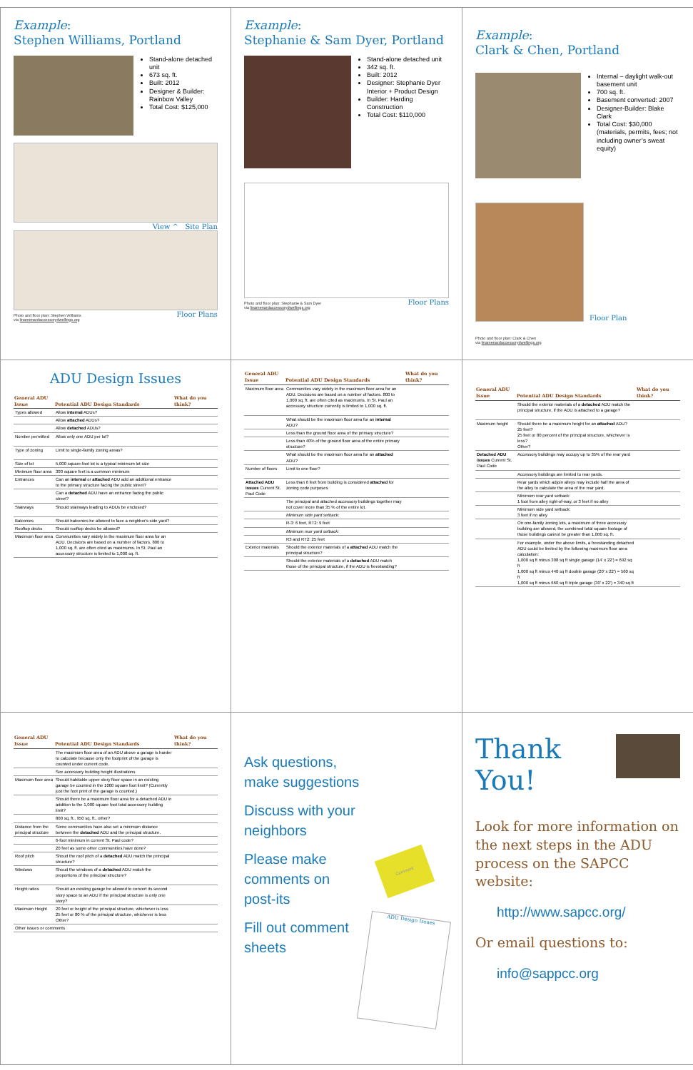Example:
Stephen Williams, Portland
Stand-alone detached unit
673 sq. ft.
Built: 2012
Designer & Builder: Rainbow Valley
Total Cost: $125,000
View ^ Site Plan
Photo and floor plan: Stephen Williams
via linamenardaccessorydwellings.org
Floor Plans
Example:
Stephanie & Sam Dyer, Portland
Stand-alone detached unit
342 sq. ft.
Built: 2012
Designer: Stephanie Dyer Interior + Product Design
Builder: Harding Construction
Total Cost: $110,000
Photo and floor plan: Stephanie & Sam Dyer
via linamenardaccessorydwellings.org
Floor Plans
Example:
Clark & Chen, Portland
Internal – daylight walk-out basement unit
700 sq. ft.
Basement converted: 2007
Designer-Builder: Blake Clark
Total Cost: $30,000 (materials, permits, fees; not including owner’s sweat equity)
Floor Plan
Photo and floor plan: Clark & Chen
via linamenardaccessorydwellings.org
ADU Design Issues
| General ADU Issue | Potential ADU Design Standards | What do you think? |
| --- | --- | --- |
| Types allowed | Allow internal ADUs? | |
| | Allow attached ADUs? | |
| | Allow detached ADUs? | |
| Number permitted | Allow only one ADU per lot? | |
| Type of zoning | Limit to single-family zoning areas? | |
| Size of lot | 5,000 square-foot lot is a typical minimum lot size | |
| Minimum floor area | 300 square feet is a common minimum | |
| Entrances | Can an internal or attached ADU add an additional entrance to the primary structure facing the public street? | |
| | Can a detached ADU have an entrance facing the public street? | |
| Stairways | Should stairways leading to ADUs be enclosed? | |
| Balconies | Should balconies be allowed to face a neighbor's side yard? | |
| Rooftop decks | Should rooftop decks be allowed? | |
| Maximum floor area | Communities vary widely in the maximum floor area for an ADU. Decisions are based on a number of factors. 800 to 1,000 sq. ft. are often cited as maximums. In St. Paul an accessory structure is limited to 1,000 sq. ft. | |
| General ADU Issue | Potential ADU Design Standards | What do you think? |
| --- | --- | --- |
| Maximum floor area | Communities vary widely in the maximum floor area for an ADU. Decisions are based on a number of factors. 800 to 1,000 sq. ft. are often cited as maximums. In St. Paul an accessory structure currently is limited to 1,000 sq. ft. | |
| | What should be the maximum floor area for an internal ADU? | |
| | Less than the ground floor area of the primary structure? | |
| | Less than 40% of the ground floor area of the entire primary structure? | |
| | What should be the maximum floor area for an attached ADU? | |
| Number of floors | Limit to one floor? | |
| Attached ADU issues Current St. Paul Code | Less than 6 feet from building is considered attached for zoning code purposes | |
| | The principal and attached accessory buildings together may not cover more than 35 % of the entire lot. | |
| | Minimum side yard setback: | |
| | R-3: 6 feet, RT2: 9 feet | |
| | Minimum rear yard setback: | |
| | R3 and RT2: 25 feet | |
| Exterior materials | Should the exterior materials of a attached ADU match the principal structure? | |
| | Should the exterior materials of a detached ADU match those of the principal structure, if the ADU is freestanding? | |
| General ADU Issue | Potential ADU Design Standards | What do you think? |
| --- | --- | --- |
| | Should the exterior materials of a detached ADU match the principal structure, if the ADU is attached to a garage? | |
| Maximum height | Should there be a maximum height for an attached ADU? 25 feet? 25 feet or 80 percent of the principal structure, whichever is less? Other? | |
| Detached ADU issues Current St. Paul Code | Accessory buildings may occupy up to 35% of the rear yard | |
| | Accessory buildings are limited to rear yards. | |
| | Rear yards which adjoin alleys may include half the area of the alley to calculate the area of the rear yard. | |
| | Minimum rear yard setback: 1 foot from alley right-of-way, or 3 feet if no alley | |
| | Minimum side yard setback: 3 feet if no alley | |
| | On one-family zoning lots, a maximum of three accessory building are allowed, the combined total square footage of those buildings cannot be greater than 1,000 sq. ft. | |
| | For example, under the above limits, a freestanding detached ADU could be limited by the following maximum floor area calculation: 1,000 sq ft minus 308 sq ft single garage (14' x 22') = 692 sq ft 1,000 sq ft minus 440 sq ft double garage (20' x 22') = 560 sq ft 1,000 sq ft minus 660 sq ft triple garage (30' x 22') = 340 sq ft | |
| General ADU Issue | Potential ADU Design Standards | What do you think? |
| --- | --- | --- |
| | The maximum floor area of an ADU above a garage is harder to calculate because only the footprint of the garage is counted under current code. | |
| | See accessory building height illustrations | |
| Maximum floor area | Should habitable upper story floor space in an existing garage be counted in the 1000 square foot limit? (Currently just the foot print of the garage is counted.) | |
| | Should there be a maximum floor area for a detached ADU in addition to the 1,000 square foot total accessory building limit? | |
| | 800 sq. ft., 950 sq. ft., other? | |
| Distance from the principal structure | Some communities have also set a minimum distance between the detached ADU and the principal structure. | |
| | 6-foot minimum in current St. Paul code? | |
| | 20 feet as some other communities have done? | |
| Roof pitch | Shoud the roof pitch of a detached ADU match the principal structure? | |
| Windows | Shoud the windows of a detached ADU match the proportions of the principal structure? | |
| Height ratios | Should an existing garage be allowed to convert its second story space to an ADU if the principal structure is only one story? | |
| Maximum Height | 20 feet or height of the principal structure, whichever is less 25 feet or 80 % of the principal structure, whichever is less Other? | |
| Other issues or comments | | |
Ask questions,
make suggestions
Discuss with your
neighbors
Please make
comments on
post-its
Fill out comment
sheets
Comment
ADU Design Issues
Thank
You!
Look for more information on the next steps in the ADU process on the SAPCC website:
http://www.sapcc.org/
Or email questions to:
info@sappcc.org